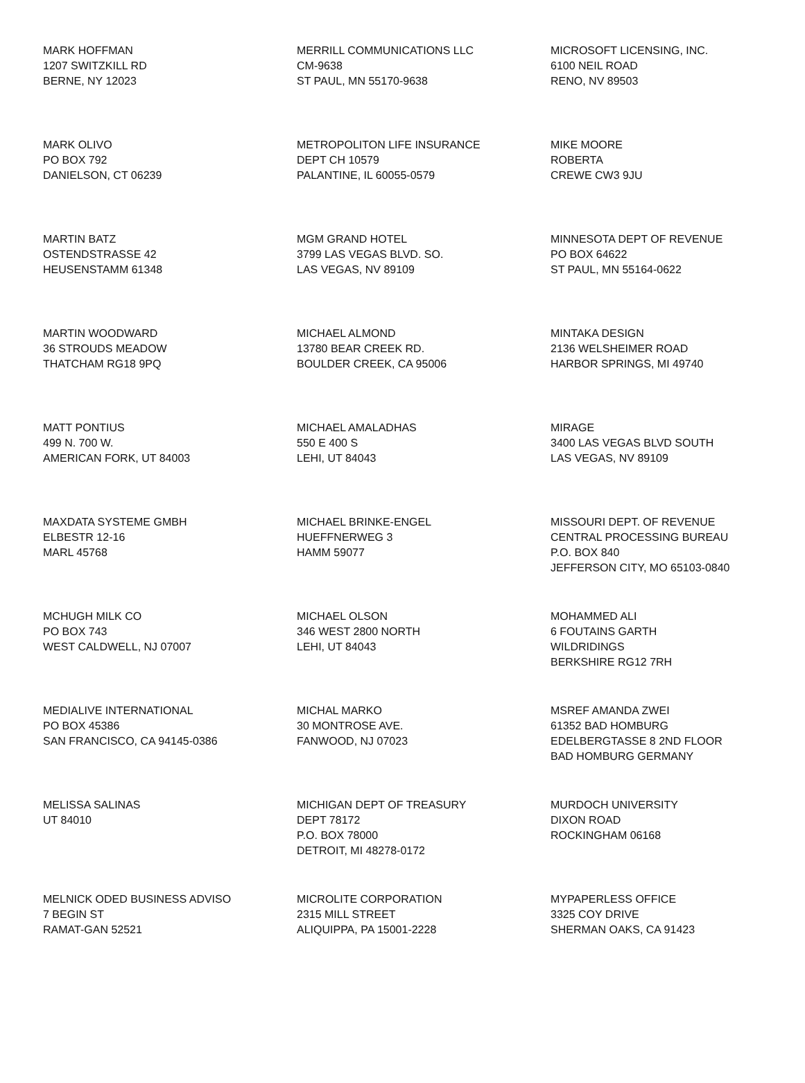MARK HOFFMAN
1207 SWITZKILL RD
BERNE, NY 12023
MERRILL COMMUNICATIONS LLC
CM-9638
ST PAUL, MN 55170-9638
MICROSOFT LICENSING, INC.
6100 NEIL ROAD
RENO, NV 89503
MARK OLIVO
PO BOX 792
DANIELSON, CT 06239
METROPOLITON LIFE INSURANCE
DEPT CH 10579
PALANTINE, IL 60055-0579
MIKE MOORE
ROBERTA
CREWE CW3 9JU
MARTIN BATZ
OSTENDSTRASSE 42
HEUSENSTAMM 61348
MGM GRAND HOTEL
3799 LAS VEGAS BLVD. SO.
LAS VEGAS, NV 89109
MINNESOTA DEPT OF REVENUE
PO BOX 64622
ST PAUL, MN 55164-0622
MARTIN WOODWARD
36 STROUDS MEADOW
THATCHAM RG18 9PQ
MICHAEL ALMOND
13780 BEAR CREEK RD.
BOULDER CREEK, CA 95006
MINTAKA DESIGN
2136 WELSHEIMER ROAD
HARBOR SPRINGS, MI 49740
MATT PONTIUS
499 N. 700 W.
AMERICAN FORK, UT 84003
MICHAEL AMALADHAS
550 E 400 S
LEHI, UT 84043
MIRAGE
3400 LAS VEGAS BLVD SOUTH
LAS VEGAS, NV 89109
MAXDATA SYSTEME GMBH
ELBESTR 12-16
MARL 45768
MICHAEL BRINKE-ENGEL
HUEFFNERWEG 3
HAMM 59077
MISSOURI DEPT. OF REVENUE
CENTRAL PROCESSING BUREAU
P.O. BOX 840
JEFFERSON CITY, MO 65103-0840
MCHUGH MILK CO
PO BOX 743
WEST CALDWELL, NJ 07007
MICHAEL OLSON
346 WEST 2800 NORTH
LEHI, UT 84043
MOHAMMED ALI
6 FOUTAINS GARTH
WILDRIDINGS
BERKSHIRE RG12 7RH
MEDIALIVE INTERNATIONAL
PO BOX 45386
SAN FRANCISCO, CA 94145-0386
MICHAL MARKO
30 MONTROSE AVE.
FANWOOD, NJ 07023
MSREF AMANDA ZWEI
61352 BAD HOMBURG
EDELBERGTASSE 8 2ND FLOOR
BAD HOMBURG GERMANY
MELISSA SALINAS
UT 84010
MICHIGAN DEPT OF TREASURY
DEPT 78172
P.O. BOX 78000
DETROIT, MI 48278-0172
MURDOCH UNIVERSITY
DIXON ROAD
ROCKINGHAM 06168
MELNICK ODED BUSINESS ADVISO
7 BEGIN ST
RAMAT-GAN 52521
MICROLITE CORPORATION
2315 MILL STREET
ALIQUIPPA, PA 15001-2228
MYPAPERLESS OFFICE
3325 COY DRIVE
SHERMAN OAKS, CA 91423